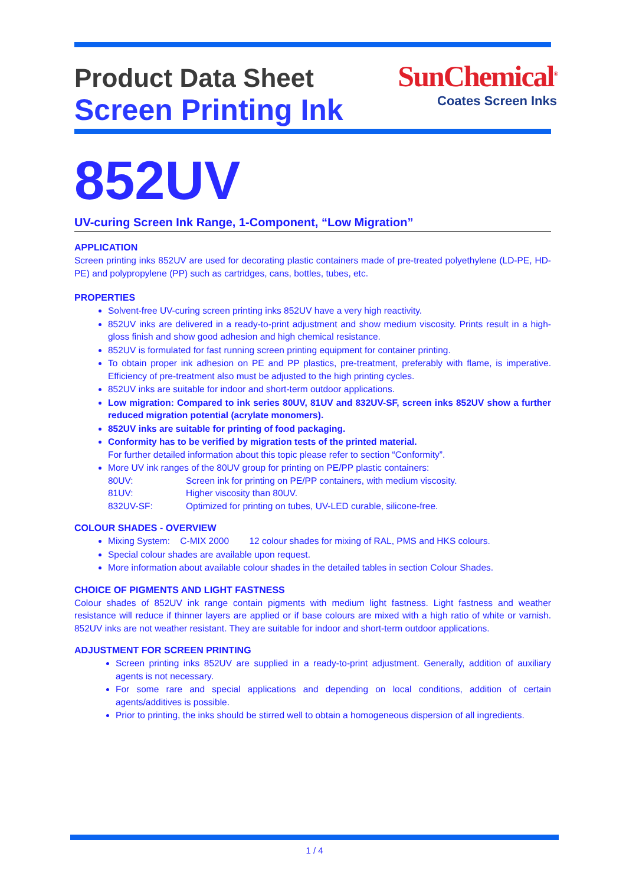Product Data Sheet
Screen Printing Ink
SunChemical<sup>®</sup>
Coates Screen Inks
852UV
UV-curing Screen Ink Range, 1-Component, “Low Migration”
APPLICATION
Screen printing inks 852UV are used for decorating plastic containers made of pre-treated polyethylene (LD-PE, HD-PE) and polypropylene (PP) such as cartridges, cans, bottles, tubes, etc.
PROPERTIES
Solvent-free UV-curing screen printing inks 852UV have a very high reactivity.
852UV inks are delivered in a ready-to-print adjustment and show medium viscosity. Prints result in a high-gloss finish and show good adhesion and high chemical resistance.
852UV is formulated for fast running screen printing equipment for container printing.
To obtain proper ink adhesion on PE and PP plastics, pre-treatment, preferably with flame, is imperative. Efficiency of pre-treatment also must be adjusted to the high printing cycles.
852UV inks are suitable for indoor and short-term outdoor applications.
Low migration: Compared to ink series 80UV, 81UV and 832UV-SF, screen inks 852UV show a further reduced migration potential (acrylate monomers).
852UV inks are suitable for printing of food packaging.
Conformity has to be verified by migration tests of the printed material.
For further detailed information about this topic please refer to section “Conformity”.
More UV ink ranges of the 80UV group for printing on PE/PP plastic containers:
| 80UV: | Screen ink for printing on PE/PP containers, with medium viscosity. |
| 81UV: | Higher viscosity than 80UV. |
| 832UV-SF: | Optimized for printing on tubes, UV-LED curable, silicone-free. |
COLOUR SHADES - OVERVIEW
Mixing System: C-MIX 2000 12 colour shades for mixing of RAL, PMS and HKS colours.
Special colour shades are available upon request.
More information about available colour shades in the detailed tables in section Colour Shades.
CHOICE OF PIGMENTS AND LIGHT FASTNESS
Colour shades of 852UV ink range contain pigments with medium light fastness. Light fastness and weather resistance will reduce if thinner layers are applied or if base colours are mixed with a high ratio of white or varnish. 852UV inks are not weather resistant. They are suitable for indoor and short-term outdoor applications.
ADJUSTMENT FOR SCREEN PRINTING
Screen printing inks 852UV are supplied in a ready-to-print adjustment. Generally, addition of auxiliary agents is not necessary.
For some rare and special applications and depending on local conditions, addition of certain agents/additives is possible.
Prior to printing, the inks should be stirred well to obtain a homogeneous dispersion of all ingredients.
1 / 4